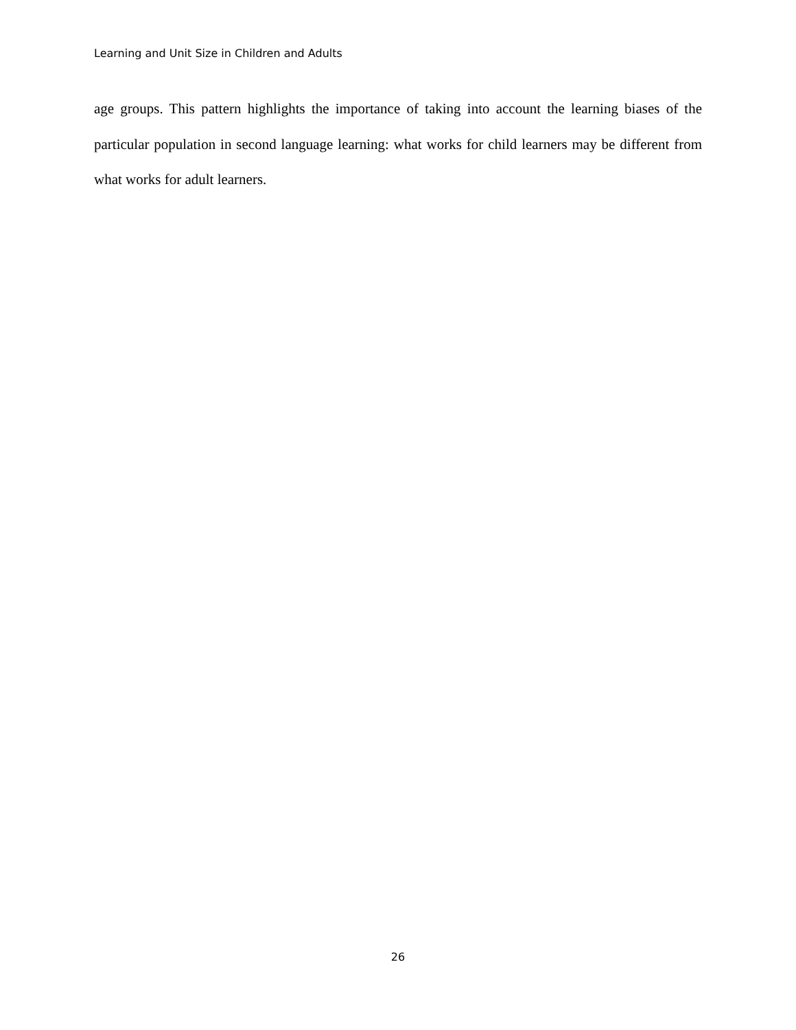Learning and Unit Size in Children and Adults
age groups. This pattern highlights the importance of taking into account the learning biases of the particular population in second language learning: what works for child learners may be different from what works for adult learners.
26